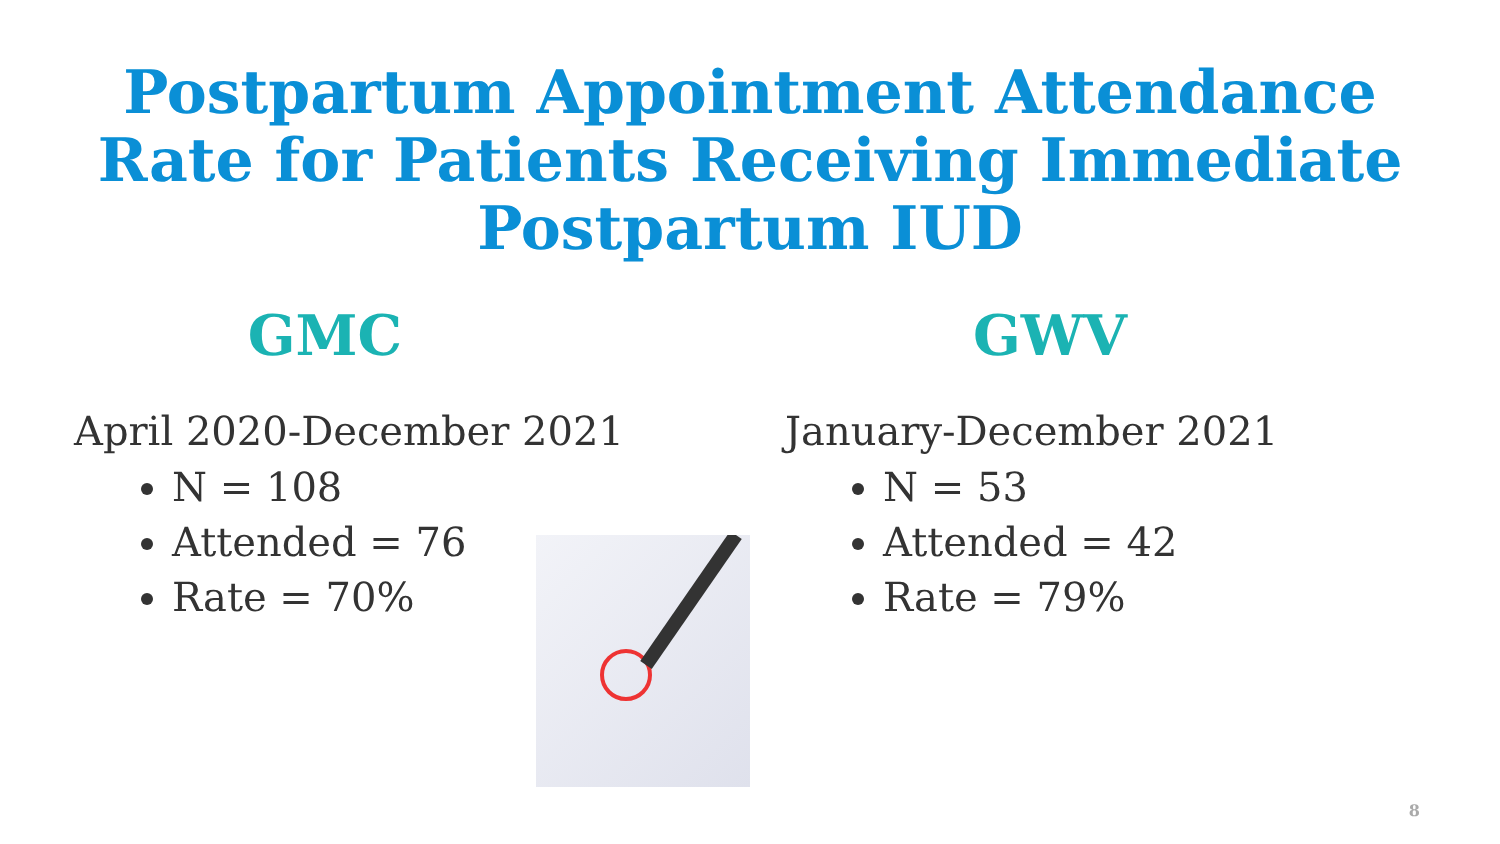Postpartum Appointment Attendance
Rate for Patients Receiving Immediate
Postpartum IUD
GMC
April 2020-December 2021
N = 108
Attended = 76
Rate = 70%
GWV
January-December 2021
N = 53
Attended = 42
Rate = 79%
8